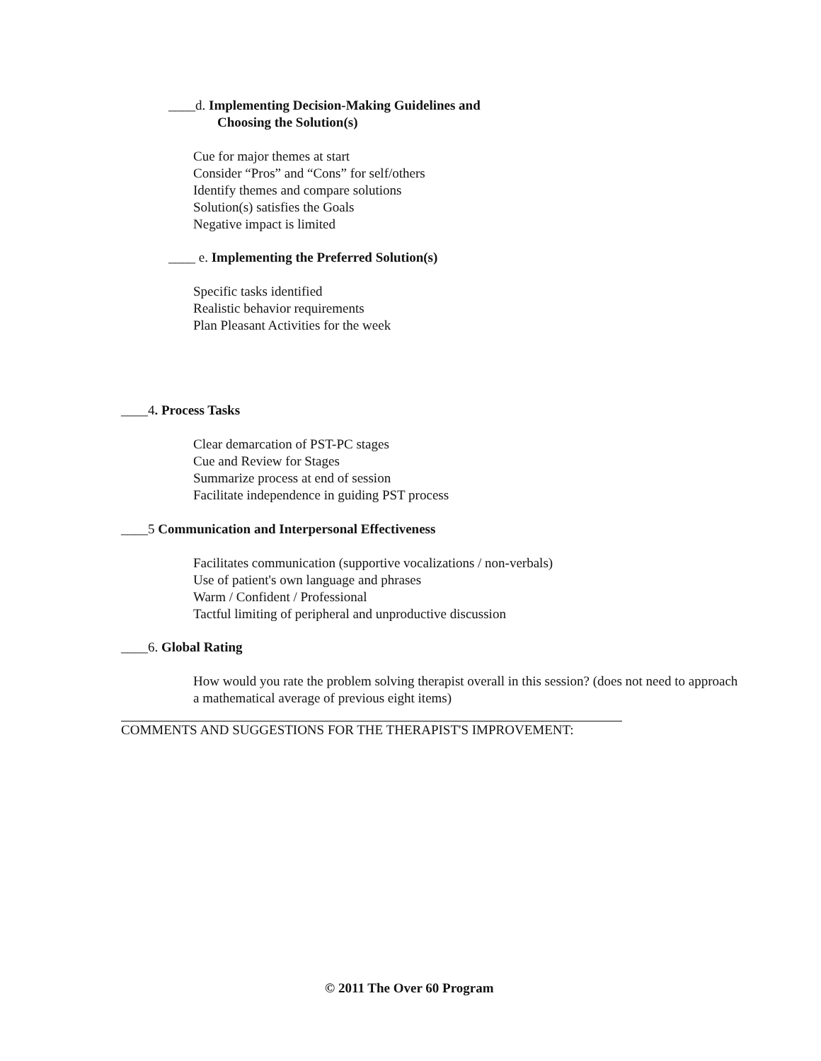____d. Implementing Decision-Making Guidelines and
Choosing the Solution(s)
Cue for major themes at start
Consider “Pros” and “Cons” for self/others
Identify themes and compare solutions
Solution(s) satisfies the Goals
Negative impact is limited
____ e. Implementing the Preferred Solution(s)
Specific tasks identified
Realistic behavior requirements
Plan Pleasant Activities for the week
____4. Process Tasks
Clear demarcation of PST-PC stages
Cue and Review for Stages
Summarize process at end of session
Facilitate independence in guiding PST process
____5 Communication and Interpersonal Effectiveness
Facilitates communication (supportive vocalizations / non-verbals)
Use of patient's own language and phrases
Warm / Confident / Professional
Tactful limiting of peripheral and unproductive discussion
____6. Global Rating
How would you rate the problem solving therapist overall in this session? (does not need to approach a mathematical average of previous eight items)
COMMENTS AND SUGGESTIONS FOR THE THERAPIST'S IMPROVEMENT:
© 2011 The Over 60 Program